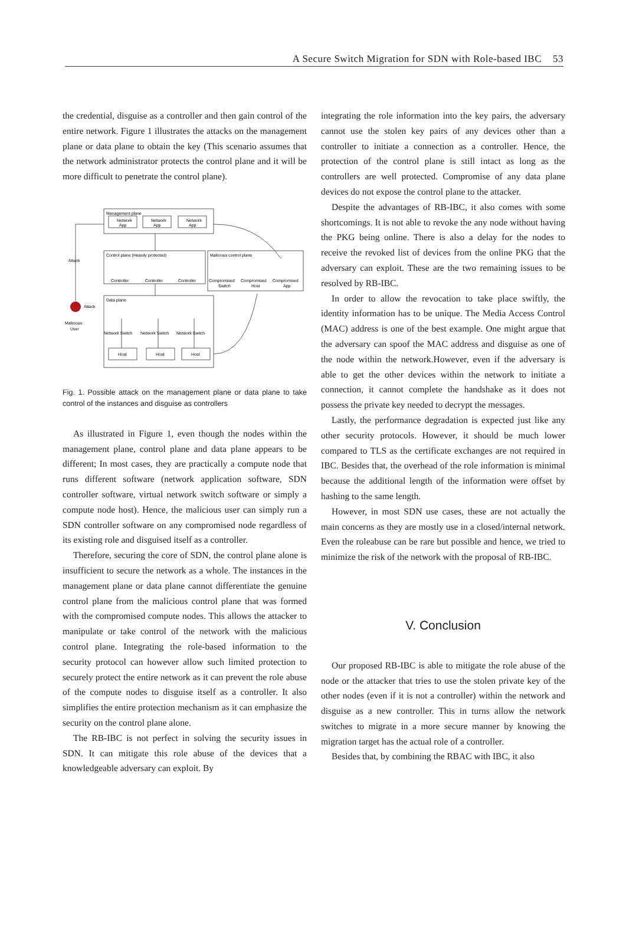A Secure Switch Migration for SDN with Role-based IBC 53
the credential, disguise as a controller and then gain control of the entire network. Figure 1 illustrates the attacks on the management plane or data plane to obtain the key (This scenario assumes that the network administrator protects the control plane and it will be more difficult to penetrate the control plane).
Management plane
Control plane (Heavily protected)
Malicious control plane
Data plane
Network
Network
Network
App
App
App
Controller
Controller
Controller
Compromised
Compromised
Compromised
Switch
Host
App
Network Switch
Network Switch
Network Switch
Host
Host
Host
Attack
Attack
Malicious
User
Fig. 1. Possible attack on the management plane or data plane to take control of the instances and disguise as controllers
As illustrated in Figure 1, even though the nodes within the management plane, control plane and data plane appears to be different; In most cases, they are practically a compute node that runs different software (network application software, SDN controller software, virtual network switch software or simply a compute node host). Hence, the malicious user can simply run a SDN controller software on any compromised node regardless of its existing role and disguised itself as a controller.
Therefore, securing the core of SDN, the control plane alone is insufficient to secure the network as a whole. The instances in the management plane or data plane cannot differentiate the genuine control plane from the malicious control plane that was formed with the compromised compute nodes. This allows the attacker to manipulate or take control of the network with the malicious control plane. Integrating the role-based information to the security protocol can however allow such limited protection to securely protect the entire network as it can prevent the role abuse of the compute nodes to disguise itself as a controller. It also simplifies the entire protection mechanism as it can emphasize the security on the control plane alone.
The RB-IBC is not perfect in solving the security issues in SDN. It can mitigate this role abuse of the devices that a knowledgeable adversary can exploit. By
integrating the role information into the key pairs, the adversary cannot use the stolen key pairs of any devices other than a controller to initiate a connection as a controller. Hence, the protection of the control plane is still intact as long as the controllers are well protected. Compromise of any data plane devices do not expose the control plane to the attacker.
Despite the advantages of RB-IBC, it also comes with some shortcomings. It is not able to revoke the any node without having the PKG being online. There is also a delay for the nodes to receive the revoked list of devices from the online PKG that the adversary can exploit. These are the two remaining issues to be resolved by RB-IBC.
In order to allow the revocation to take place swiftly, the identity information has to be unique. The Media Access Control (MAC) address is one of the best example. One might argue that the adversary can spoof the MAC address and disguise as one of the node within the network.However, even if the adversary is able to get the other devices within the network to initiate a connection, it cannot complete the handshake as it does not possess the private key needed to decrypt the messages.
Lastly, the performance degradation is expected just like any other security protocols. However, it should be much lower compared to TLS as the certificate exchanges are not required in IBC. Besides that, the overhead of the role information is minimal because the additional length of the information were offset by hashing to the same length.
However, in most SDN use cases, these are not actually the main concerns as they are mostly use in a closed/internal network. Even the roleabuse can be rare but possible and hence, we tried to minimize the risk of the network with the proposal of RB-IBC.
V. Conclusion
Our proposed RB-IBC is able to mitigate the role abuse of the node or the attacker that tries to use the stolen private key of the other nodes (even if it is not a controller) within the network and disguise as a new controller. This in turns allow the network switches to migrate in a more secure manner by knowing the migration target has the actual role of a controller.
Besides that, by combining the RBAC with IBC, it also